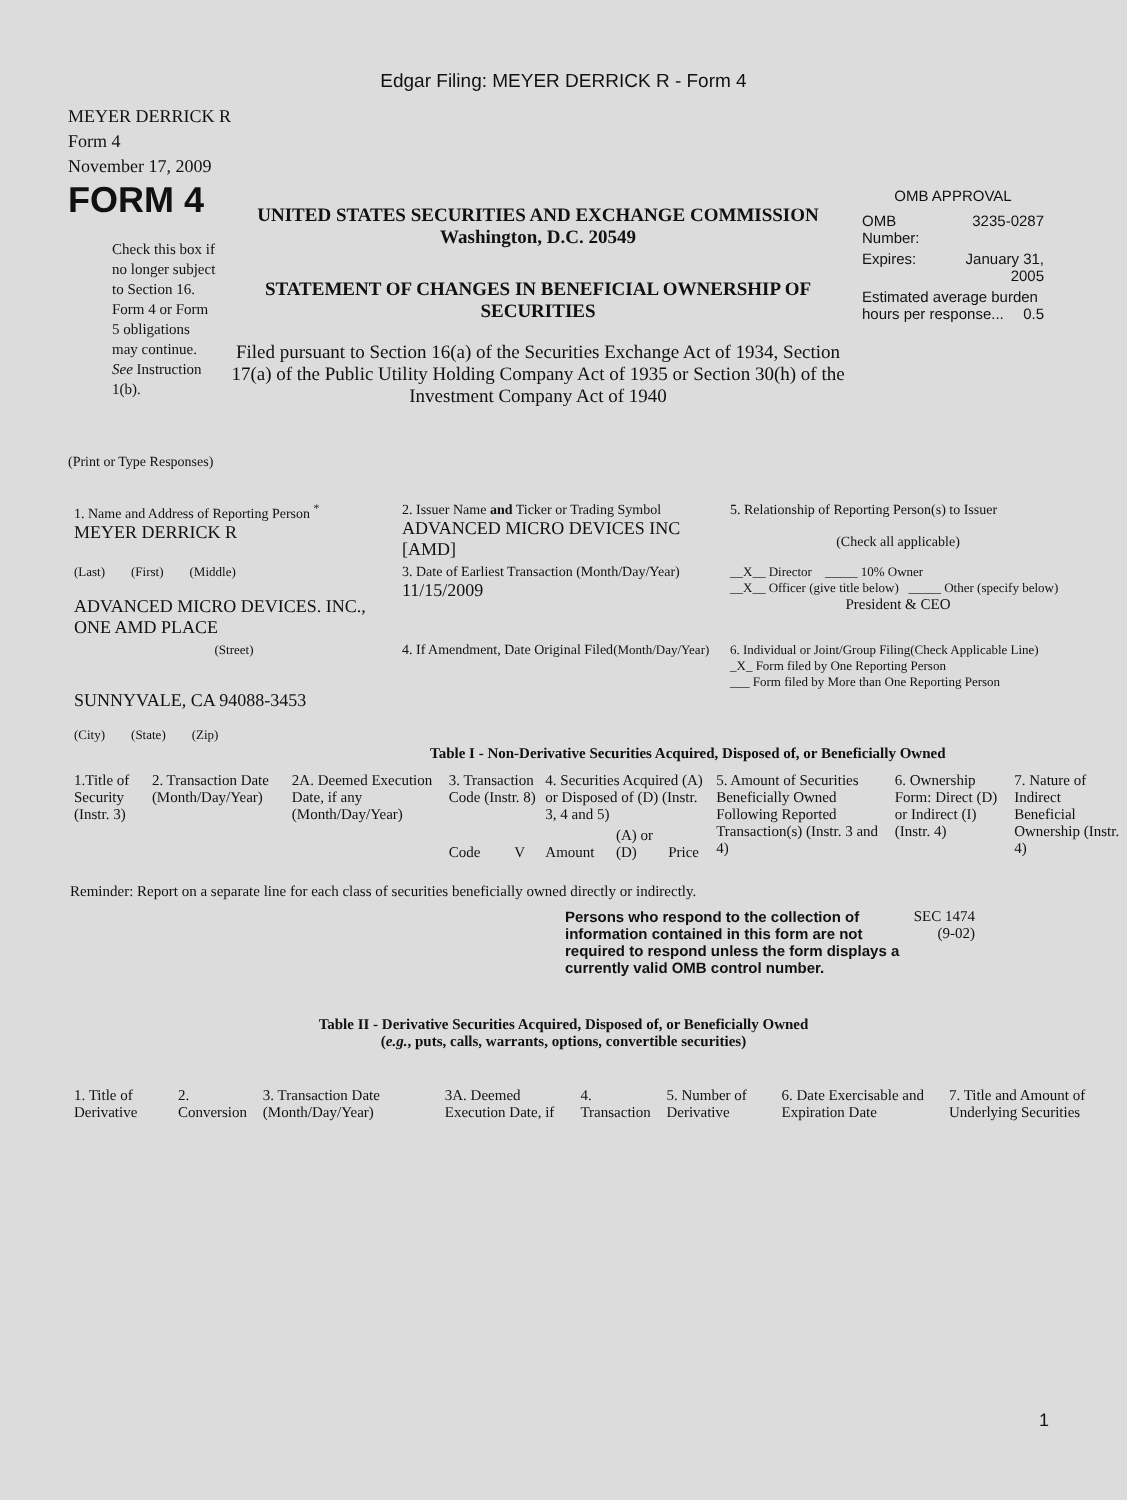Edgar Filing: MEYER DERRICK R - Form 4
MEYER DERRICK R
Form 4
November 17, 2009
FORM 4
Check this box if no longer subject to Section 16. Form 4 or Form 5 obligations may continue. See Instruction 1(b).
UNITED STATES SECURITIES AND EXCHANGE COMMISSION
Washington, D.C. 20549
STATEMENT OF CHANGES IN BENEFICIAL OWNERSHIP OF SECURITIES
Filed pursuant to Section 16(a) of the Securities Exchange Act of 1934, Section 17(a) of the Public Utility Holding Company Act of 1935 or Section 30(h) of the Investment Company Act of 1940
OMB APPROVAL
| OMB Number: | 3235-0287 |
| Expires: | January 31, 2005 |
| Estimated average burden hours per response... 0.5 | |
(Print or Type Responses)
| 1. Name and Address of Reporting Person <sup>*</sup> MEYER DERRICK R | 2. Issuer Name and Ticker or Trading Symbol ADVANCED MICRO DEVICES INC [AMD] | 5. Relationship of Reporting Person(s) to Issuer (Check all applicable) |
| (Last) (First) (Middle) ADVANCED MICRO DEVICES. INC., ONE AMD PLACE | 3. Date of Earliest Transaction (Month/Day/Year) 11/15/2009 | __X__ Director _____ 10% Owner __X__ Officer (give title below) _____ Other (specify below) President & CEO |
| (Street) SUNNYVALE, CA 94088-3453 (City) (State) (Zip) | 4. If Amendment, Date Original Filed (Month/Day/Year) | 6. Individual or Joint/Group Filing(Check Applicable Line) _X_ Form filed by One Reporting Person ___ Form filed by More than One Reporting Person |
Table I - Non-Derivative Securities Acquired, Disposed of, or Beneficially Owned
| 1.Title of Security (Instr. 3) | 2. Transaction Date (Month/Day/Year) | 2A. Deemed Execution Date, if any (Month/Day/Year) | 3. Transaction Code (Instr. 8) | | 4. Securities Acquired (A) or Disposed of (D) (Instr. 3, 4 and 5) | | | 5. Amount of Securities Beneficially Owned Following Reported Transaction(s) (Instr. 3 and 4) | 6. Ownership Form: Direct (D) or Indirect (I) (Instr. 4) | 7. Nature of Indirect Beneficial Ownership (Instr. 4) |
| | | | Code | V | Amount | (A) or (D) | Price | | | |
Reminder: Report on a separate line for each class of securities beneficially owned directly or indirectly.
Persons who respond to the collection of information contained in this form are not required to respond unless the form displays a currently valid OMB control number.
SEC 1474 (9-02)
Table II - Derivative Securities Acquired, Disposed of, or Beneficially Owned
(e.g., puts, calls, warrants, options, convertible securities)
| 1. Title of Derivative | 2. Conversion | 3. Transaction Date (Month/Day/Year) | 3A. Deemed Execution Date, if | 4. Transaction | 5. Number of Derivative | 6. Date Exercisable and Expiration Date | 7. Title and Amount of Underlying Securities |
1